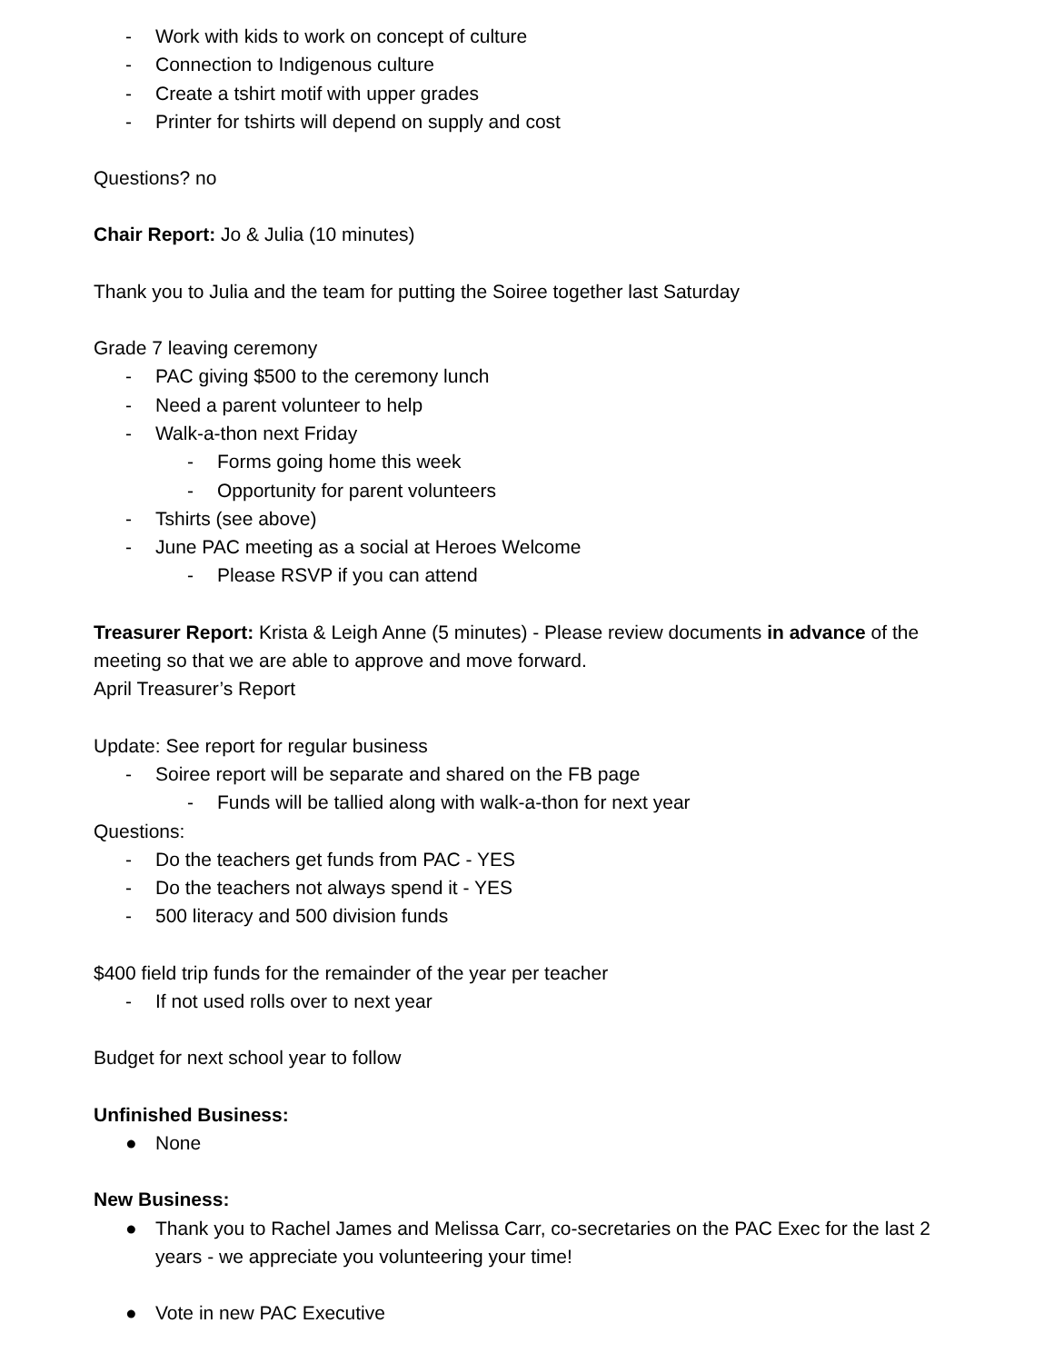- Work with kids to work on concept of culture
- Connection to Indigenous culture
- Create a tshirt motif with upper grades
- Printer for tshirts will depend on supply and cost
Questions? no
Chair Report: Jo & Julia (10 minutes)
Thank you to Julia and the team for putting the Soiree together last Saturday
Grade 7 leaving ceremony
- PAC giving $500 to the ceremony lunch
- Need a parent volunteer to help
- Walk-a-thon next Friday
- Forms going home this week
- Opportunity for parent volunteers
- Tshirts (see above)
- June PAC meeting as a social at Heroes Welcome
- Please RSVP if you can attend
Treasurer Report: Krista & Leigh Anne (5 minutes) - Please review documents in advance of the meeting so that we are able to approve and move forward.
April Treasurer’s Report
Update: See report for regular business
- Soiree report will be separate and shared on the FB page
- Funds will be tallied along with walk-a-thon for next year
Questions:
- Do the teachers get funds from PAC - YES
- Do the teachers not always spend it - YES
- 500 literacy and 500 division funds
$400 field trip funds for the remainder of the year per teacher
- If not used rolls over to next year
Budget for next school year to follow
Unfinished Business:
● None
New Business:
● Thank you to Rachel James and Melissa Carr, co-secretaries on the PAC Exec for the last 2 years - we appreciate you volunteering your time!
● Vote in new PAC Executive